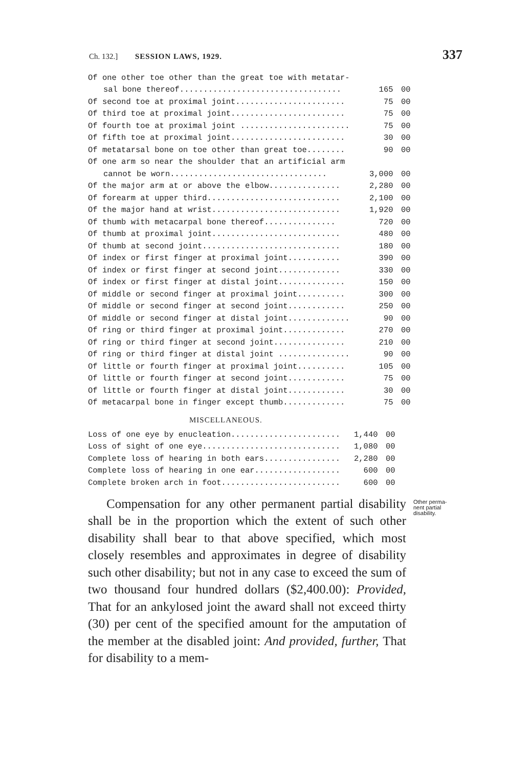Ch. 132.] SESSION LAWS, 1929. 337
| Of one other toe other than the great toe with metatar- | | |
| sal bone thereof.................................. | 165 | 00 |
| Of second toe at proximal joint....................... | 75 | 00 |
| Of third toe at proximal joint........................ | 75 | 00 |
| Of fourth toe at proximal joint ....................... | 75 | 00 |
| Of fifth toe at proximal joint........................ | 30 | 00 |
| Of metatarsal bone on toe other than great toe........ | 90 | 00 |
| Of one arm so near the shoulder that an artificial arm | | |
| cannot be worn................................. | 3,000 | 00 |
| Of the major arm at or above the elbow............... | 2,280 | 00 |
| Of forearm at upper third............................ | 2,100 | 00 |
| Of the major hand at wrist........................... | 1,920 | 00 |
| Of thumb with metacarpal bone thereof............... | 720 | 00 |
| Of thumb at proximal joint........................... | 480 | 00 |
| Of thumb at second joint............................. | 180 | 00 |
| Of index or first finger at proximal joint........... | 390 | 00 |
| Of index or first finger at second joint............. | 330 | 00 |
| Of index or first finger at distal joint.............. | 150 | 00 |
| Of middle or second finger at proximal joint.......... | 300 | 00 |
| Of middle or second finger at second joint............ | 250 | 00 |
| Of middle or second finger at distal joint............. | 90 | 00 |
| Of ring or third finger at proximal joint............. | 270 | 00 |
| Of ring or third finger at second joint............... | 210 | 00 |
| Of ring or third finger at distal joint ............... | 90 | 00 |
| Of little or fourth finger at proximal joint.......... | 105 | 00 |
| Of little or fourth finger at second joint............ | 75 | 00 |
| Of little or fourth finger at distal joint............ | 30 | 00 |
| Of metacarpal bone in finger except thumb............. | 75 | 00 |
MISCELLANEOUS.
| Loss of one eye by enucleation....................... | 1,440 | 00 |
| Loss of sight of one eye............................. | 1,080 | 00 |
| Complete loss of hearing in both ears................ | 2,280 | 00 |
| Complete loss of hearing in one ear.................. | 600 | 00 |
| Complete broken arch in foot......................... | 600 | 00 |
Compensation for any other permanent partial disability shall be in the proportion which the extent of such other disability shall bear to that above specified, which most closely resembles and approximates in degree of disability such other disability; but not in any case to exceed the sum of two thousand four hundred dollars ($2,400.00): Provided, That for an ankylosed joint the award shall not exceed thirty (30) per cent of the specified amount for the amputation of the member at the disabled joint: And provided, further, That for disability to a mem-
Other perma-
nent partial
disability.